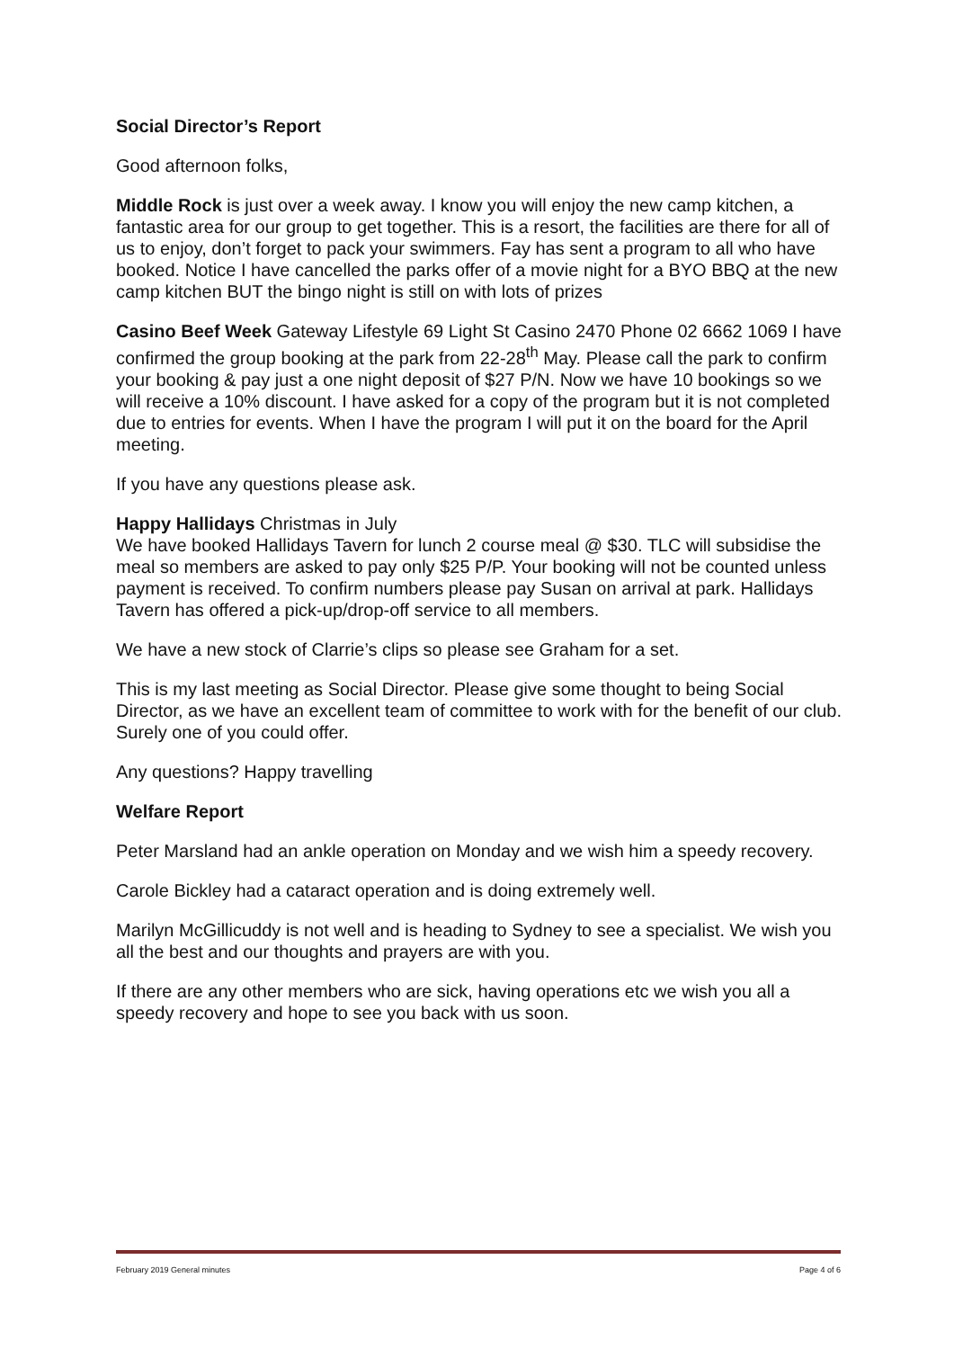Social Director’s Report
Good afternoon folks,
Middle Rock is just over a week away. I know you will enjoy the new camp kitchen, a fantastic area for our group to get together. This is a resort, the facilities are there for all of us to enjoy, don’t forget to pack your swimmers. Fay has sent a program to all who have booked. Notice I have cancelled the parks offer of a movie night for a BYO BBQ at the new camp kitchen BUT the bingo night is still on with lots of prizes
Casino Beef Week Gateway Lifestyle 69 Light St Casino 2470 Phone 02 6662 1069 I have confirmed the group booking at the park from 22-28<sup>th</sup> May. Please call the park to confirm your booking & pay just a one night deposit of $27 P/N. Now we have 10 bookings so we will receive a 10% discount. I have asked for a copy of the program but it is not completed due to entries for events. When I have the program I will put it on the board for the April meeting.
If you have any questions please ask.
Happy Hallidays Christmas in July
We have booked Hallidays Tavern for lunch 2 course meal @ $30. TLC will subsidise the meal so members are asked to pay only $25 P/P. Your booking will not be counted unless payment is received. To confirm numbers please pay Susan on arrival at park. Hallidays Tavern has offered a pick-up/drop-off service to all members.
We have a new stock of Clarrie’s clips so please see Graham for a set.
This is my last meeting as Social Director. Please give some thought to being Social Director, as we have an excellent team of committee to work with for the benefit of our club. Surely one of you could offer.
Any questions? Happy travelling
Welfare Report
Peter Marsland had an ankle operation on Monday and we wish him a speedy recovery.
Carole Bickley had a cataract operation and is doing extremely well.
Marilyn McGillicuddy is not well and is heading to Sydney to see a specialist. We wish you all the best and our thoughts and prayers are with you.
If there are any other members who are sick, having operations etc we wish you all a speedy recovery and hope to see you back with us soon.
February 2019 General minutes Page 4 of 6